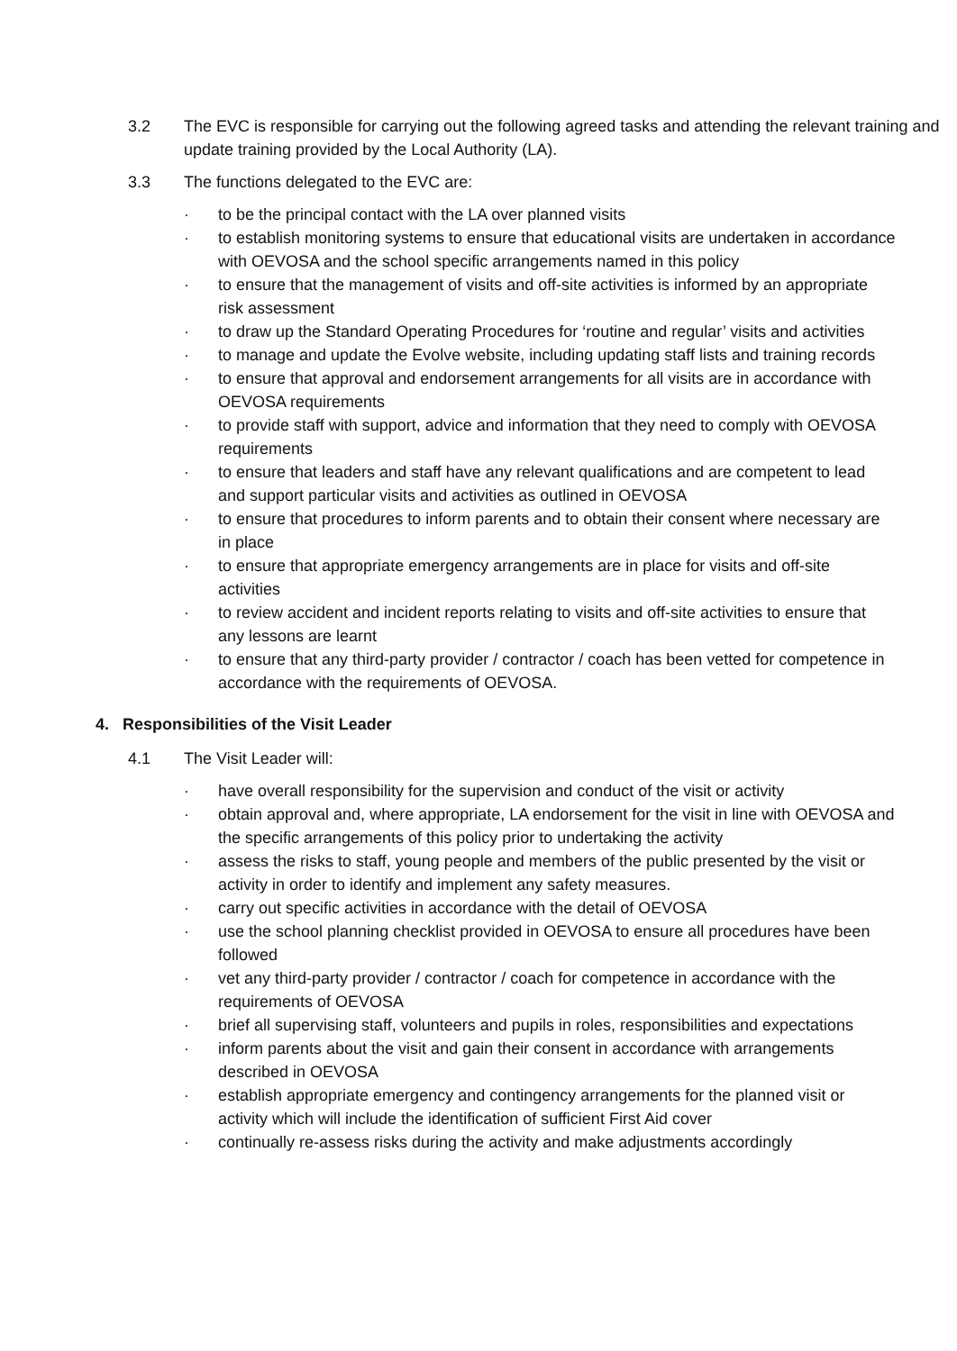3.2 The EVC is responsible for carrying out the following agreed tasks and attending the relevant training and update training provided by the Local Authority (LA).
3.3 The functions delegated to the EVC are:
· to be the principal contact with the LA over planned visits
· to establish monitoring systems to ensure that educational visits are undertaken in accordance with OEVOSA and the school specific arrangements named in this policy
· to ensure that the management of visits and off-site activities is informed by an appropriate risk assessment
· to draw up the Standard Operating Procedures for ‘routine and regular’ visits and activities
· to manage and update the Evolve website, including updating staff lists and training records
· to ensure that approval and endorsement arrangements for all visits are in accordance with OEVOSA requirements
· to provide staff with support, advice and information that they need to comply with OEVOSA requirements
· to ensure that leaders and staff have any relevant qualifications and are competent to lead and support particular visits and activities as outlined in OEVOSA
· to ensure that procedures to inform parents and to obtain their consent where necessary are in place
· to ensure that appropriate emergency arrangements are in place for visits and off-site activities
· to review accident and incident reports relating to visits and off-site activities to ensure that any lessons are learnt
· to ensure that any third-party provider / contractor / coach has been vetted for competence in accordance with the requirements of OEVOSA.
4. Responsibilities of the Visit Leader
4.1 The Visit Leader will:
· have overall responsibility for the supervision and conduct of the visit or activity
· obtain approval and, where appropriate, LA endorsement for the visit in line with OEVOSA and the specific arrangements of this policy prior to undertaking the activity
· assess the risks to staff, young people and members of the public presented by the visit or activity in order to identify and implement any safety measures.
· carry out specific activities in accordance with the detail of OEVOSA
· use the school planning checklist provided in OEVOSA to ensure all procedures have been followed
· vet any third-party provider / contractor / coach for competence in accordance with the requirements of OEVOSA
· brief all supervising staff, volunteers and pupils in roles, responsibilities and expectations
· inform parents about the visit and gain their consent in accordance with arrangements described in OEVOSA
· establish appropriate emergency and contingency arrangements for the planned visit or activity which will include the identification of sufficient First Aid cover
· continually re-assess risks during the activity and make adjustments accordingly